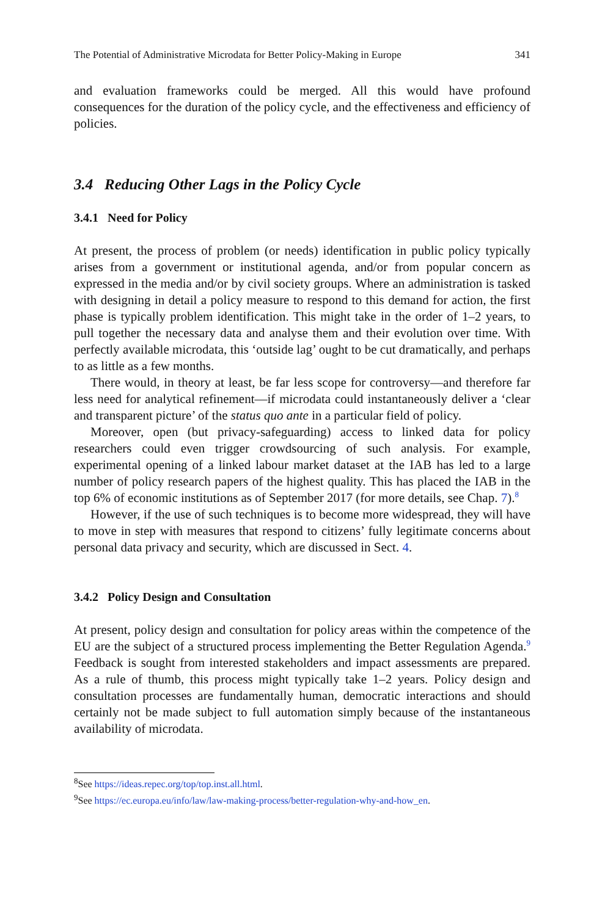The Potential of Administrative Microdata for Better Policy-Making in Europe 341
and evaluation frameworks could be merged. All this would have profound consequences for the duration of the policy cycle, and the effectiveness and efficiency of policies.
3.4 Reducing Other Lags in the Policy Cycle
3.4.1 Need for Policy
At present, the process of problem (or needs) identification in public policy typically arises from a government or institutional agenda, and/or from popular concern as expressed in the media and/or by civil society groups. Where an administration is tasked with designing in detail a policy measure to respond to this demand for action, the first phase is typically problem identification. This might take in the order of 1–2 years, to pull together the necessary data and analyse them and their evolution over time. With perfectly available microdata, this ‘outside lag’ ought to be cut dramatically, and perhaps to as little as a few months.
There would, in theory at least, be far less scope for controversy—and therefore far less need for analytical refinement—if microdata could instantaneously deliver a ‘clear and transparent picture’ of the status quo ante in a particular field of policy.
Moreover, open (but privacy-safeguarding) access to linked data for policy researchers could even trigger crowdsourcing of such analysis. For example, experimental opening of a linked labour market dataset at the IAB has led to a large number of policy research papers of the highest quality. This has placed the IAB in the top 6% of economic institutions as of September 2017 (for more details, see Chap. 7).<sup>8</sup>
However, if the use of such techniques is to become more widespread, they will have to move in step with measures that respond to citizens’ fully legitimate concerns about personal data privacy and security, which are discussed in Sect. 4.
3.4.2 Policy Design and Consultation
At present, policy design and consultation for policy areas within the competence of the EU are the subject of a structured process implementing the Better Regulation Agenda.<sup>9</sup> Feedback is sought from interested stakeholders and impact assessments are prepared. As a rule of thumb, this process might typically take 1–2 years. Policy design and consultation processes are fundamentally human, democratic interactions and should certainly not be made subject to full automation simply because of the instantaneous availability of microdata.
<sup>8</sup> See https://ideas.repec.org/top/top.inst.all.html.
<sup>9</sup> See https://ec.europa.eu/info/law/law-making-process/better-regulation-why-and-how_en.